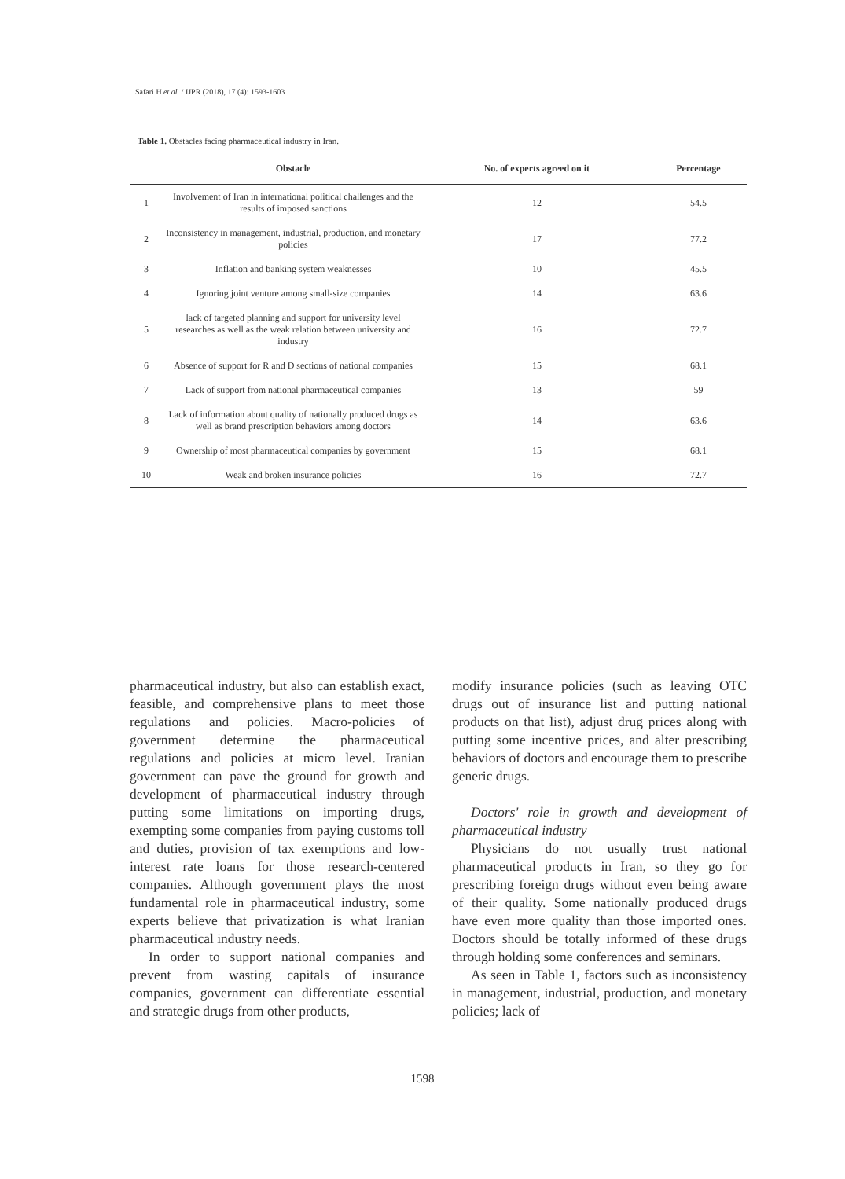Safari H et al. / IJPR (2018), 17 (4): 1593-1603
Table 1. Obstacles facing pharmaceutical industry in Iran.
| | Obstacle | No. of experts agreed on it | Percentage |
| --- | --- | --- | --- |
| 1 | Involvement of Iran in international political challenges and the results of imposed sanctions | 12 | 54.5 |
| 2 | Inconsistency in management, industrial, production, and monetary policies | 17 | 77.2 |
| 3 | Inflation and banking system weaknesses | 10 | 45.5 |
| 4 | Ignoring joint venture among small-size companies | 14 | 63.6 |
| 5 | lack of targeted planning and support for university level researches as well as the weak relation between university and industry | 16 | 72.7 |
| 6 | Absence of support for R and D sections of national companies | 15 | 68.1 |
| 7 | Lack of support from national pharmaceutical companies | 13 | 59 |
| 8 | Lack of information about quality of nationally produced drugs as well as brand prescription behaviors among doctors | 14 | 63.6 |
| 9 | Ownership of most pharmaceutical companies by government | 15 | 68.1 |
| 10 | Weak and broken insurance policies | 16 | 72.7 |
pharmaceutical industry, but also can establish exact, feasible, and comprehensive plans to meet those regulations and policies. Macro-policies of government determine the pharmaceutical regulations and policies at micro level. Iranian government can pave the ground for growth and development of pharmaceutical industry through putting some limitations on importing drugs, exempting some companies from paying customs toll and duties, provision of tax exemptions and low-interest rate loans for those research-centered companies. Although government plays the most fundamental role in pharmaceutical industry, some experts believe that privatization is what Iranian pharmaceutical industry needs.
In order to support national companies and prevent from wasting capitals of insurance companies, government can differentiate essential and strategic drugs from other products,
modify insurance policies (such as leaving OTC drugs out of insurance list and putting national products on that list), adjust drug prices along with putting some incentive prices, and alter prescribing behaviors of doctors and encourage them to prescribe generic drugs.
Doctors' role in growth and development of pharmaceutical industry
Physicians do not usually trust national pharmaceutical products in Iran, so they go for prescribing foreign drugs without even being aware of their quality. Some nationally produced drugs have even more quality than those imported ones. Doctors should be totally informed of these drugs through holding some conferences and seminars.
As seen in Table 1, factors such as inconsistency in management, industrial, production, and monetary policies; lack of
1598